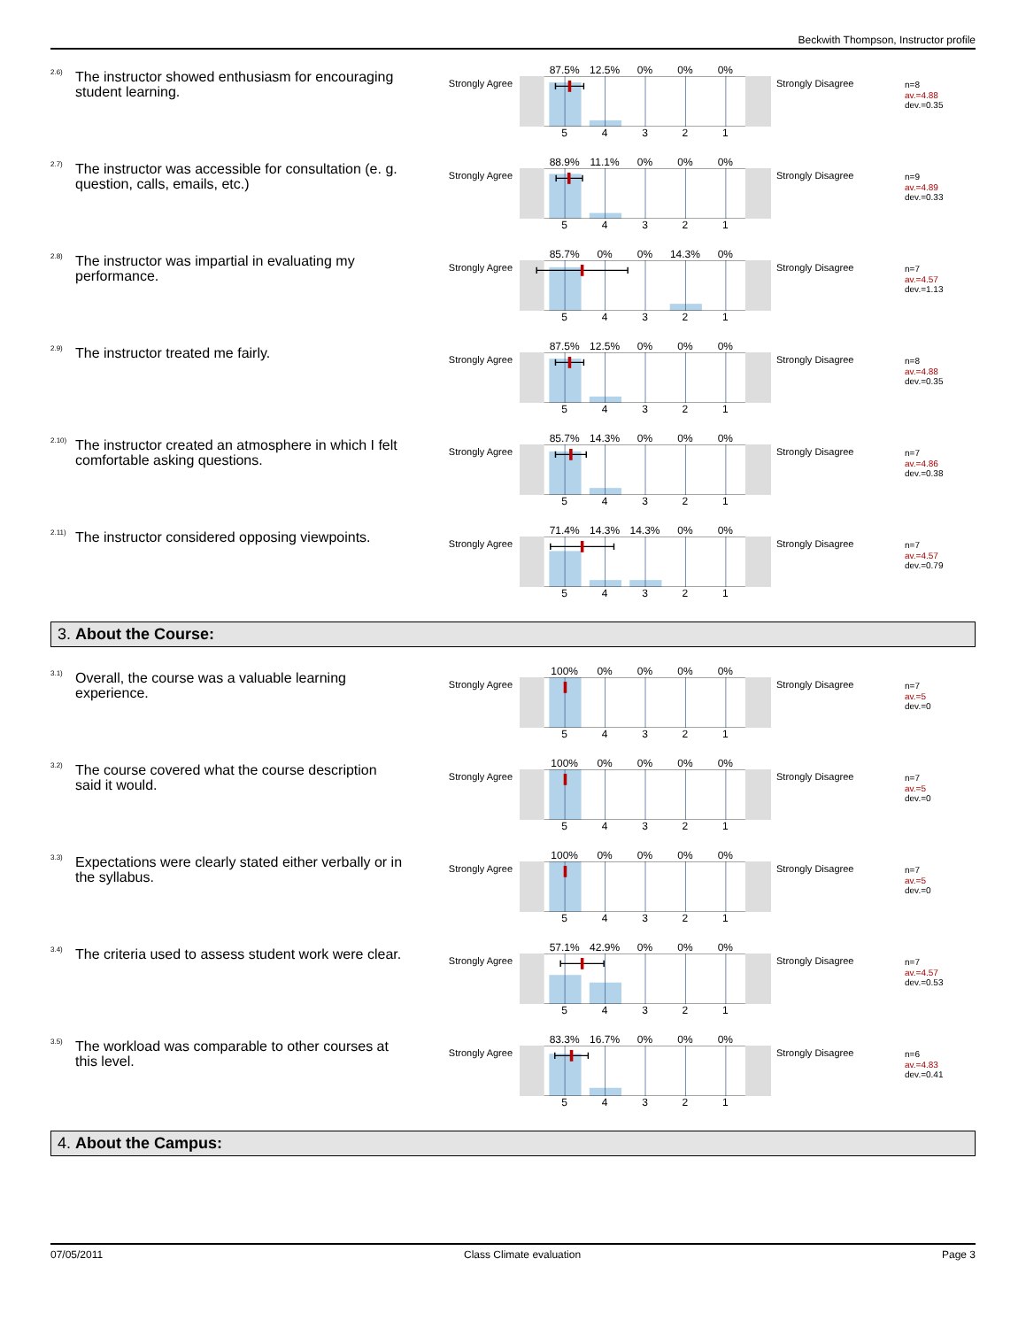Beckwith Thompson, Instructor profile
<sup>2.6)</sup>
The instructor showed enthusiasm for encouraging student learning.
Strongly Agree
87.5% 12.5% 0% 0% 0%
54321
Strongly Disagree
n=8
av.=4.88
dev.=0.35
<sup>2.7)</sup>
The instructor was accessible for consultation (e. g. question, calls, emails, etc.)
Strongly Agree
88.9% 11.1% 0% 0% 0%
54321
Strongly Disagree
n=9
av.=4.89
dev.=0.33
<sup>2.8)</sup>
The instructor was impartial in evaluating my performance.
Strongly Agree
85.7% 0% 0% 14.3% 0%
54321
Strongly Disagree
n=7
av.=4.57
dev.=1.13
<sup>2.9)</sup>
The instructor treated me fairly.
Strongly Agree
87.5% 12.5% 0% 0% 0%
54321
Strongly Disagree
n=8
av.=4.88
dev.=0.35
<sup>2.10)</sup>
The instructor created an atmosphere in which I felt comfortable asking questions.
Strongly Agree
85.7% 14.3% 0% 0% 0%
54321
Strongly Disagree
n=7
av.=4.86
dev.=0.38
<sup>2.11)</sup>
The instructor considered opposing viewpoints.
Strongly Agree
71.4% 14.3% 14.3% 0% 0%
54321
Strongly Disagree
n=7
av.=4.57
dev.=0.79
3. About the Course:
<sup>3.1)</sup>
Overall, the course was a valuable learning experience.
Strongly Agree
100% 0% 0% 0% 0%
54321
Strongly Disagree
n=7
av.=5
dev.=0
<sup>3.2)</sup>
The course covered what the course description said it would.
Strongly Agree
100% 0% 0% 0% 0%
54321
Strongly Disagree
n=7
av.=5
dev.=0
<sup>3.3)</sup>
Expectations were clearly stated either verbally or in the syllabus.
Strongly Agree
100% 0% 0% 0% 0%
54321
Strongly Disagree
n=7
av.=5
dev.=0
<sup>3.4)</sup>
The criteria used to assess student work were clear.
Strongly Agree
57.1% 42.9% 0% 0% 0%
54321
Strongly Disagree
n=7
av.=4.57
dev.=0.53
<sup>3.5)</sup>
The workload was comparable to other courses at this level.
Strongly Agree
83.3% 16.7% 0% 0% 0%
54321
Strongly Disagree
n=6
av.=4.83
dev.=0.41
4. About the Campus:
07/05/2011 Class Climate evaluation Page 3